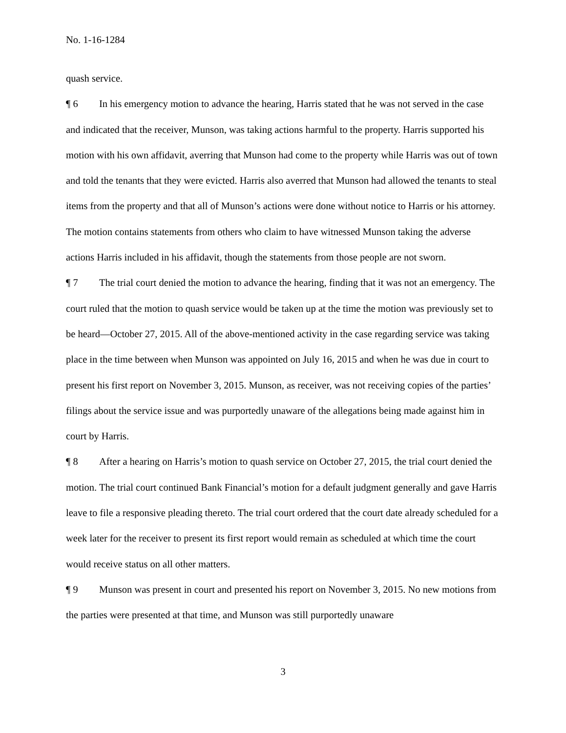No. 1-16-1284
quash service.
¶ 6 In his emergency motion to advance the hearing, Harris stated that he was not served in the case and indicated that the receiver, Munson, was taking actions harmful to the property. Harris supported his motion with his own affidavit, averring that Munson had come to the property while Harris was out of town and told the tenants that they were evicted. Harris also averred that Munson had allowed the tenants to steal items from the property and that all of Munson’s actions were done without notice to Harris or his attorney. The motion contains statements from others who claim to have witnessed Munson taking the adverse actions Harris included in his affidavit, though the statements from those people are not sworn.
¶ 7 The trial court denied the motion to advance the hearing, finding that it was not an emergency. The court ruled that the motion to quash service would be taken up at the time the motion was previously set to be heard—October 27, 2015. All of the above-mentioned activity in the case regarding service was taking place in the time between when Munson was appointed on July 16, 2015 and when he was due in court to present his first report on November 3, 2015. Munson, as receiver, was not receiving copies of the parties’ filings about the service issue and was purportedly unaware of the allegations being made against him in court by Harris.
¶ 8 After a hearing on Harris’s motion to quash service on October 27, 2015, the trial court denied the motion. The trial court continued Bank Financial’s motion for a default judgment generally and gave Harris leave to file a responsive pleading thereto. The trial court ordered that the court date already scheduled for a week later for the receiver to present its first report would remain as scheduled at which time the court would receive status on all other matters.
¶ 9 Munson was present in court and presented his report on November 3, 2015. No new motions from the parties were presented at that time, and Munson was still purportedly unaware
3